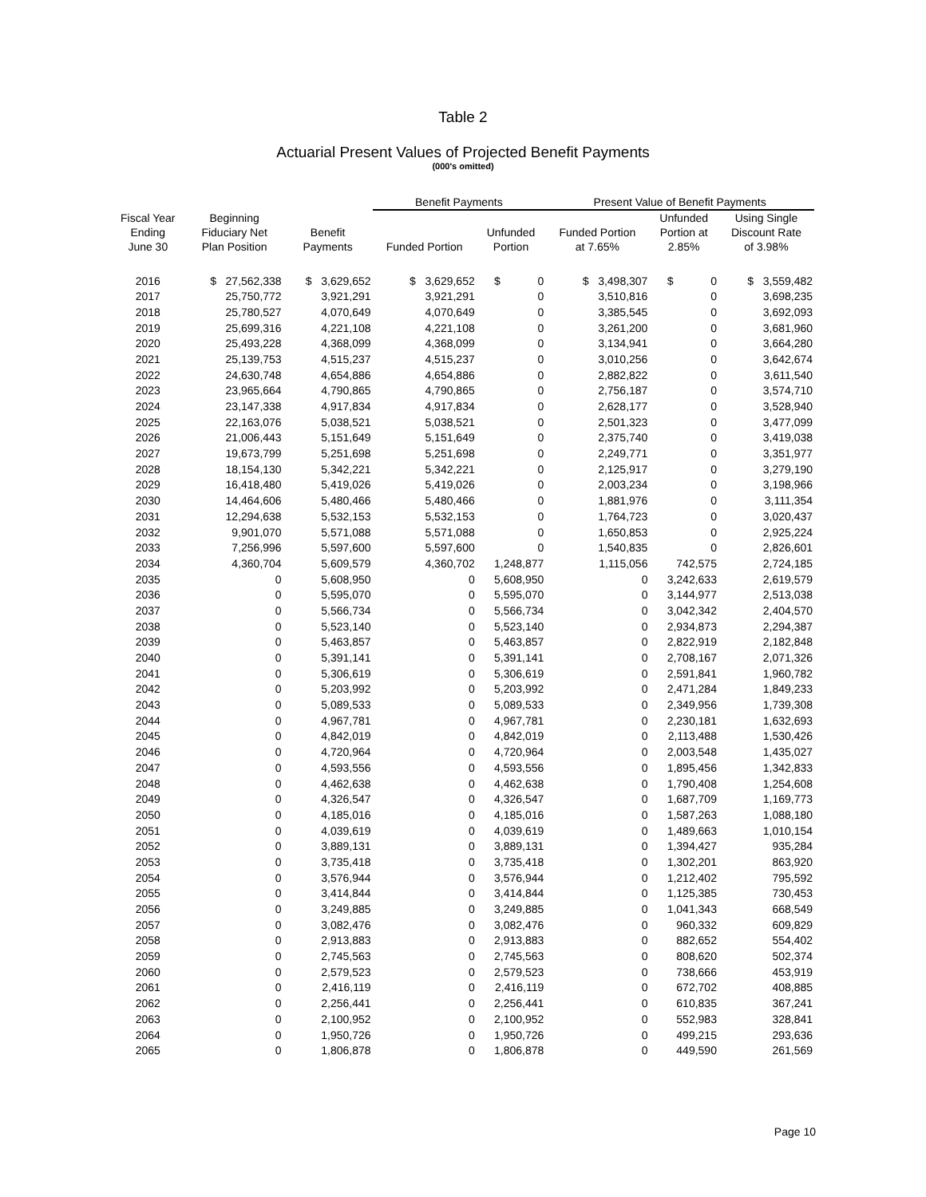Table 2
Actuarial Present Values of Projected Benefit Payments
(000's omitted)
| | | | Benefit Payments | | Present Value of Benefit Payments | | |
| --- | --- | --- | --- | --- | --- | --- | --- |
| Fiscal Year Ending June 30 | Beginning Fiduciary Net Plan Position | Benefit Payments | Funded Portion | Unfunded Portion | Funded Portion at 7.65% | Unfunded Portion at 2.85% | Using Single Discount Rate of 3.98% |
| 2016 | $ 27,562,338 | $ 3,629,652 | $ 3,629,652 | $ 0 | $ 3,498,307 | $ 0 | $ 3,559,482 |
| 2017 | 25,750,772 | 3,921,291 | 3,921,291 | 0 | 3,510,816 | 0 | 3,698,235 |
| 2018 | 25,780,527 | 4,070,649 | 4,070,649 | 0 | 3,385,545 | 0 | 3,692,093 |
| 2019 | 25,699,316 | 4,221,108 | 4,221,108 | 0 | 3,261,200 | 0 | 3,681,960 |
| 2020 | 25,493,228 | 4,368,099 | 4,368,099 | 0 | 3,134,941 | 0 | 3,664,280 |
| 2021 | 25,139,753 | 4,515,237 | 4,515,237 | 0 | 3,010,256 | 0 | 3,642,674 |
| 2022 | 24,630,748 | 4,654,886 | 4,654,886 | 0 | 2,882,822 | 0 | 3,611,540 |
| 2023 | 23,965,664 | 4,790,865 | 4,790,865 | 0 | 2,756,187 | 0 | 3,574,710 |
| 2024 | 23,147,338 | 4,917,834 | 4,917,834 | 0 | 2,628,177 | 0 | 3,528,940 |
| 2025 | 22,163,076 | 5,038,521 | 5,038,521 | 0 | 2,501,323 | 0 | 3,477,099 |
| 2026 | 21,006,443 | 5,151,649 | 5,151,649 | 0 | 2,375,740 | 0 | 3,419,038 |
| 2027 | 19,673,799 | 5,251,698 | 5,251,698 | 0 | 2,249,771 | 0 | 3,351,977 |
| 2028 | 18,154,130 | 5,342,221 | 5,342,221 | 0 | 2,125,917 | 0 | 3,279,190 |
| 2029 | 16,418,480 | 5,419,026 | 5,419,026 | 0 | 2,003,234 | 0 | 3,198,966 |
| 2030 | 14,464,606 | 5,480,466 | 5,480,466 | 0 | 1,881,976 | 0 | 3,111,354 |
| 2031 | 12,294,638 | 5,532,153 | 5,532,153 | 0 | 1,764,723 | 0 | 3,020,437 |
| 2032 | 9,901,070 | 5,571,088 | 5,571,088 | 0 | 1,650,853 | 0 | 2,925,224 |
| 2033 | 7,256,996 | 5,597,600 | 5,597,600 | 0 | 1,540,835 | 0 | 2,826,601 |
| 2034 | 4,360,704 | 5,609,579 | 4,360,702 | 1,248,877 | 1,115,056 | 742,575 | 2,724,185 |
| 2035 | 0 | 5,608,950 | 0 | 5,608,950 | 0 | 3,242,633 | 2,619,579 |
| 2036 | 0 | 5,595,070 | 0 | 5,595,070 | 0 | 3,144,977 | 2,513,038 |
| 2037 | 0 | 5,566,734 | 0 | 5,566,734 | 0 | 3,042,342 | 2,404,570 |
| 2038 | 0 | 5,523,140 | 0 | 5,523,140 | 0 | 2,934,873 | 2,294,387 |
| 2039 | 0 | 5,463,857 | 0 | 5,463,857 | 0 | 2,822,919 | 2,182,848 |
| 2040 | 0 | 5,391,141 | 0 | 5,391,141 | 0 | 2,708,167 | 2,071,326 |
| 2041 | 0 | 5,306,619 | 0 | 5,306,619 | 0 | 2,591,841 | 1,960,782 |
| 2042 | 0 | 5,203,992 | 0 | 5,203,992 | 0 | 2,471,284 | 1,849,233 |
| 2043 | 0 | 5,089,533 | 0 | 5,089,533 | 0 | 2,349,956 | 1,739,308 |
| 2044 | 0 | 4,967,781 | 0 | 4,967,781 | 0 | 2,230,181 | 1,632,693 |
| 2045 | 0 | 4,842,019 | 0 | 4,842,019 | 0 | 2,113,488 | 1,530,426 |
| 2046 | 0 | 4,720,964 | 0 | 4,720,964 | 0 | 2,003,548 | 1,435,027 |
| 2047 | 0 | 4,593,556 | 0 | 4,593,556 | 0 | 1,895,456 | 1,342,833 |
| 2048 | 0 | 4,462,638 | 0 | 4,462,638 | 0 | 1,790,408 | 1,254,608 |
| 2049 | 0 | 4,326,547 | 0 | 4,326,547 | 0 | 1,687,709 | 1,169,773 |
| 2050 | 0 | 4,185,016 | 0 | 4,185,016 | 0 | 1,587,263 | 1,088,180 |
| 2051 | 0 | 4,039,619 | 0 | 4,039,619 | 0 | 1,489,663 | 1,010,154 |
| 2052 | 0 | 3,889,131 | 0 | 3,889,131 | 0 | 1,394,427 | 935,284 |
| 2053 | 0 | 3,735,418 | 0 | 3,735,418 | 0 | 1,302,201 | 863,920 |
| 2054 | 0 | 3,576,944 | 0 | 3,576,944 | 0 | 1,212,402 | 795,592 |
| 2055 | 0 | 3,414,844 | 0 | 3,414,844 | 0 | 1,125,385 | 730,453 |
| 2056 | 0 | 3,249,885 | 0 | 3,249,885 | 0 | 1,041,343 | 668,549 |
| 2057 | 0 | 3,082,476 | 0 | 3,082,476 | 0 | 960,332 | 609,829 |
| 2058 | 0 | 2,913,883 | 0 | 2,913,883 | 0 | 882,652 | 554,402 |
| 2059 | 0 | 2,745,563 | 0 | 2,745,563 | 0 | 808,620 | 502,374 |
| 2060 | 0 | 2,579,523 | 0 | 2,579,523 | 0 | 738,666 | 453,919 |
| 2061 | 0 | 2,416,119 | 0 | 2,416,119 | 0 | 672,702 | 408,885 |
| 2062 | 0 | 2,256,441 | 0 | 2,256,441 | 0 | 610,835 | 367,241 |
| 2063 | 0 | 2,100,952 | 0 | 2,100,952 | 0 | 552,983 | 328,841 |
| 2064 | 0 | 1,950,726 | 0 | 1,950,726 | 0 | 499,215 | 293,636 |
| 2065 | 0 | 1,806,878 | 0 | 1,806,878 | 0 | 449,590 | 261,569 |
Page 10